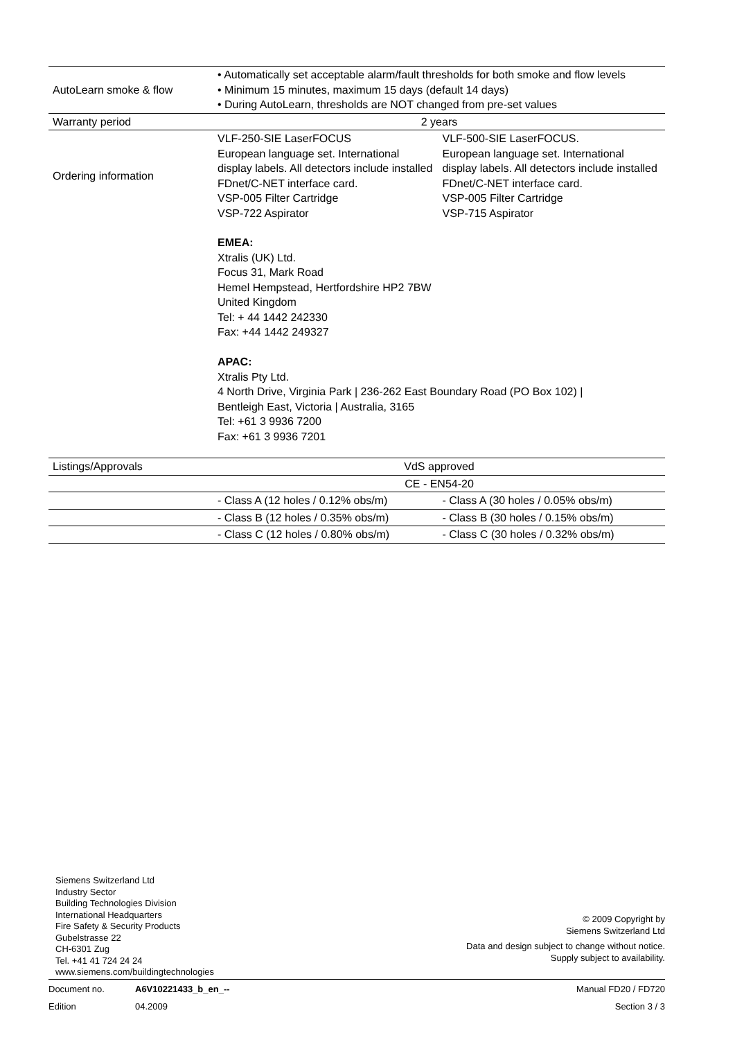| AutoLearn smoke & flow | • Automatically set acceptable alarm/fault thresholds for both smoke and flow levels • Minimum 15 minutes, maximum 15 days (default 14 days) • During AutoLearn, thresholds are NOT changed from pre-set values | |
| Warranty period | 2 years | |
| Ordering information | VLF-250-SIE LaserFOCUS European language set. International display labels. All detectors include installed FDnet/C-NET interface card. VSP-005 Filter Cartridge VSP-722 Aspirator | VLF-500-SIE LaserFOCUS. European language set. International display labels. All detectors include installed FDnet/C-NET interface card. VSP-005 Filter Cartridge VSP-715 Aspirator |
| | EMEA: Xtralis (UK) Ltd. Focus 31, Mark Road Hemel Hempstead, Hertfordshire HP2 7BW United Kingdom Tel: + 44 1442 242330 Fax: +44 1442 249327 APAC: Xtralis Pty Ltd. 4 North Drive, Virginia Park / 236-262 East Boundary Road (PO Box 102) / Bentleigh East, Victoria / Australia, 3165 Tel: +61 3 9936 7200 Fax: +61 3 9936 7201 | |
| Listings/Approvals | VdS approved | |
| | CE - EN54-20 | |
| | - Class A (12 holes / 0.12% obs/m) | - Class A (30 holes / 0.05% obs/m) |
| | - Class B (12 holes / 0.35% obs/m) | - Class B (30 holes / 0.15% obs/m) |
| | - Class C (12 holes / 0.80% obs/m) | - Class C (30 holes / 0.32% obs/m) |
Siemens Switzerland Ltd
Industry Sector
Building Technologies Division
International Headquarters
Fire Safety & Security Products
Gubelstrasse 22
CH-6301 Zug
Tel. +41 41 724 24 24
www.siemens.com/buildingtechnologies
© 2009 Copyright by
Siemens Switzerland Ltd
Data and design subject to change without notice.
Supply subject to availability.
Document no. A6V10221433_b_en_-- Manual FD20 / FD720
Edition 04.2009 Section 3 / 3